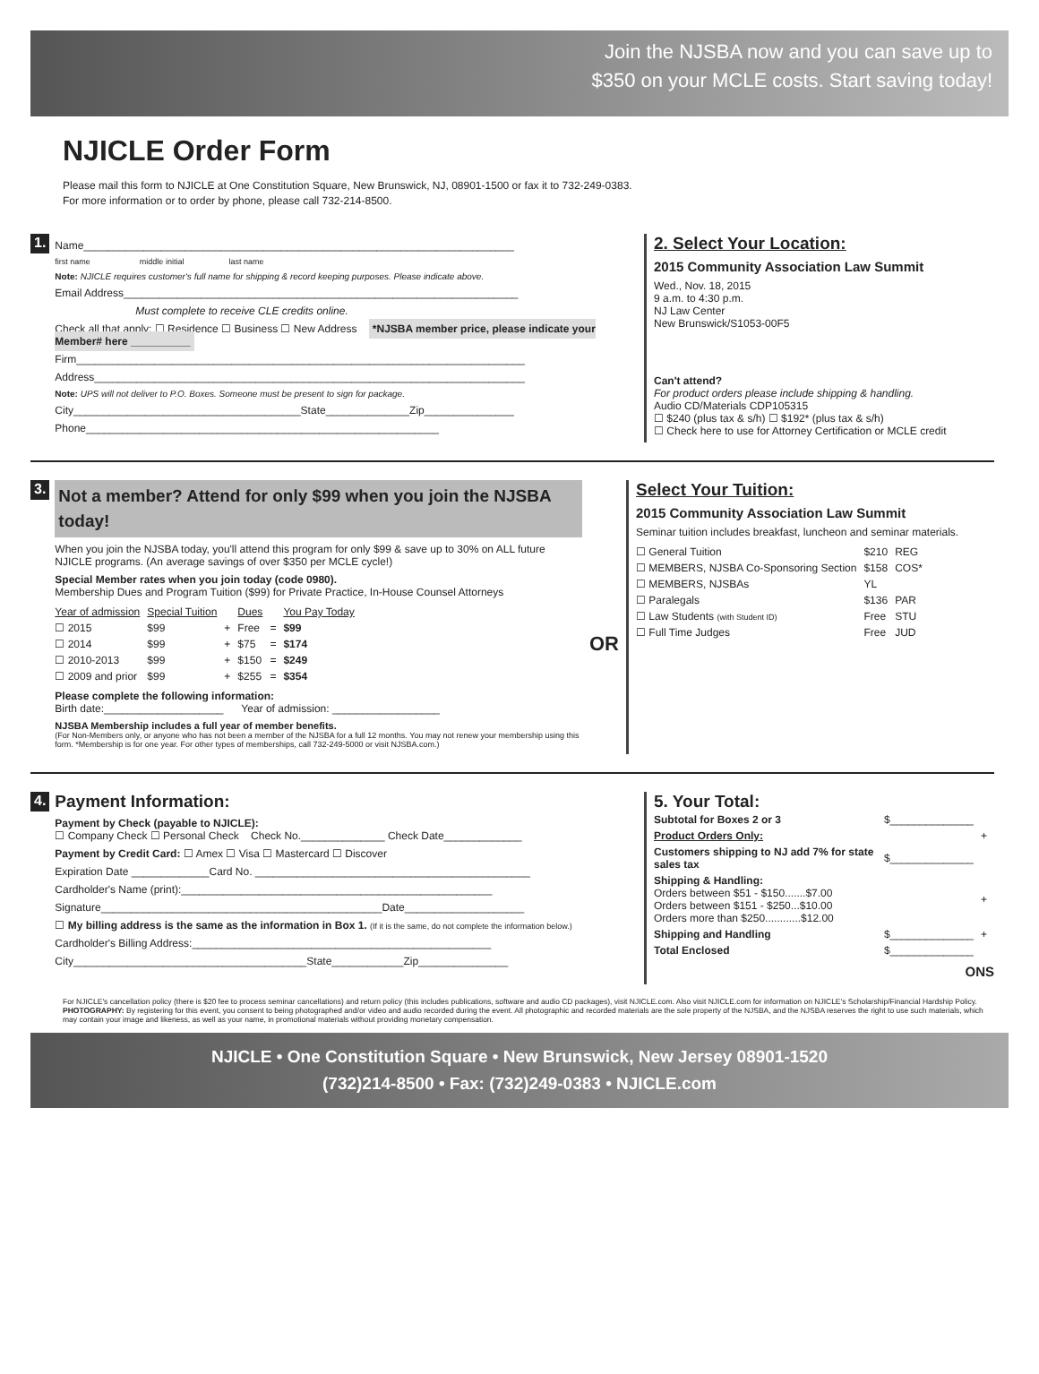Join the NJSBA now and you can save up to
$350 on your MCLE costs. Start saving today!
NJICLE Order Form
Please mail this form to NJICLE at One Constitution Square, New Brunswick, NJ, 08901-1500 or fax it to 732-249-0383.
For more information or to order by phone, please call 732-214-8500.
1.
Name________________________________________________________________________
first name middle initial last name
Note: NJICLE requires customer's full name for shipping & record keeping purposes. Please indicate above.
Email Address__________________________________________________________________
Must complete to receive CLE credits online.
Check all that apply: ☐ Residence ☐ Business ☐ New Address *NJSBA member price, please indicate your Member# here __________
Firm___________________________________________________________________________
Address________________________________________________________________________
Note: UPS will not deliver to P.O. Boxes. Someone must be present to sign for package.
City______________________________________State______________Zip_______________
Phone___________________________________________________________
2. Select Your Location:
2015 Community Association Law Summit
Wed., Nov. 18, 2015
9 a.m. to 4:30 p.m.
NJ Law Center
New Brunswick/S1053-00F5
Can't attend?
For product orders please include shipping & handling.
Audio CD/Materials CDP105315
☐ $240 (plus tax & s/h) ☐ $192* (plus tax & s/h)
☐ Check here to use for Attorney Certification or MCLE credit
3.
Not a member? Attend for only $99 when you join the NJSBA today!
When you join the NJSBA today, you'll attend this program for only $99 & save up to 30% on ALL future NJICLE programs. (An average savings of over $350 per MCLE cycle!)
Special Member rates when you join today (code 0980).
Membership Dues and Program Tuition ($99) for Private Practice, In-House Counsel Attorneys
| Year of admission | Special Tuition | | Dues | | You Pay Today |
| --- | --- | --- | --- | --- | --- |
| ☐ 2015 | $99 | + | Free | = | $99 |
| ☐ 2014 | $99 | + | $75 | = | $174 |
| ☐ 2010-2013 | $99 | + | $150 | = | $249 |
| ☐ 2009 and prior | $99 | + | $255 | = | $354 |
Please complete the following information:
Birth date:____________________ Year of admission: __________________
NJSBA Membership includes a full year of member benefits.
(For Non-Members only, or anyone who has not been a member of the NJSBA for a full 12 months. You may not renew your membership using this form. *Membership is for one year. For other types of memberships, call 732-249-5000 or visit NJSBA.com.)
OR
Select Your Tuition:
2015 Community Association Law Summit
Seminar tuition includes breakfast, luncheon and seminar materials.
| ☐ General Tuition | $210 | REG |
| ☐ MEMBERS, NJSBA Co-Sponsoring Section | $158 | COS* |
| ☐ MEMBERS, NJSBAs | YL | |
| ☐ Paralegals | $136 | PAR |
| ☐ Law Students (with Student ID) | Free | STU |
| ☐ Full Time Judges | Free | JUD |
4.
Payment Information:
Payment by Check (payable to NJICLE):
☐ Company Check ☐ Personal Check Check No.______________ Check Date_____________
Payment by Credit Card: ☐ Amex ☐ Visa ☐ Mastercard ☐ Discover
Expiration Date _____________Card No. ______________________________________________
Cardholder's Name (print):____________________________________________________
Signature_______________________________________________Date____________________
☐ My billing address is the same as the information in Box 1. (If it is the same, do not complete the information below.)
Cardholder's Billing Address:__________________________________________________
City_______________________________________State____________Zip_______________
5. Your Total:
| Subtotal for Boxes 2 or 3 | $______________ | |
| Product Orders Only: | | + |
| Customers shipping to NJ add 7% for state sales tax | $______________ | |
| Shipping & Handling: Orders between $51 - $150.......$7.00 Orders between $151 - $250...$10.00 Orders more than $250............$12.00 | | + |
| Shipping and Handling | $______________ | + |
| Total Enclosed | $______________ | |
ONS
For NJICLE's cancellation policy (there is $20 fee to process seminar cancellations) and return policy (this includes publications, software and audio CD packages), visit NJICLE.com. Also visit NJICLE.com for information on NJICLE's Scholarship/Financial Hardship Policy. PHOTOGRAPHY: By registering for this event, you consent to being photographed and/or video and audio recorded during the event. All photographic and recorded materials are the sole property of the NJSBA, and the NJSBA reserves the right to use such materials, which may contain your image and likeness, as well as your name, in promotional materials without providing monetary compensation.
NJICLE • One Constitution Square • New Brunswick, New Jersey 08901-1520
(732)214-8500 • Fax: (732)249-0383 • NJICLE.com